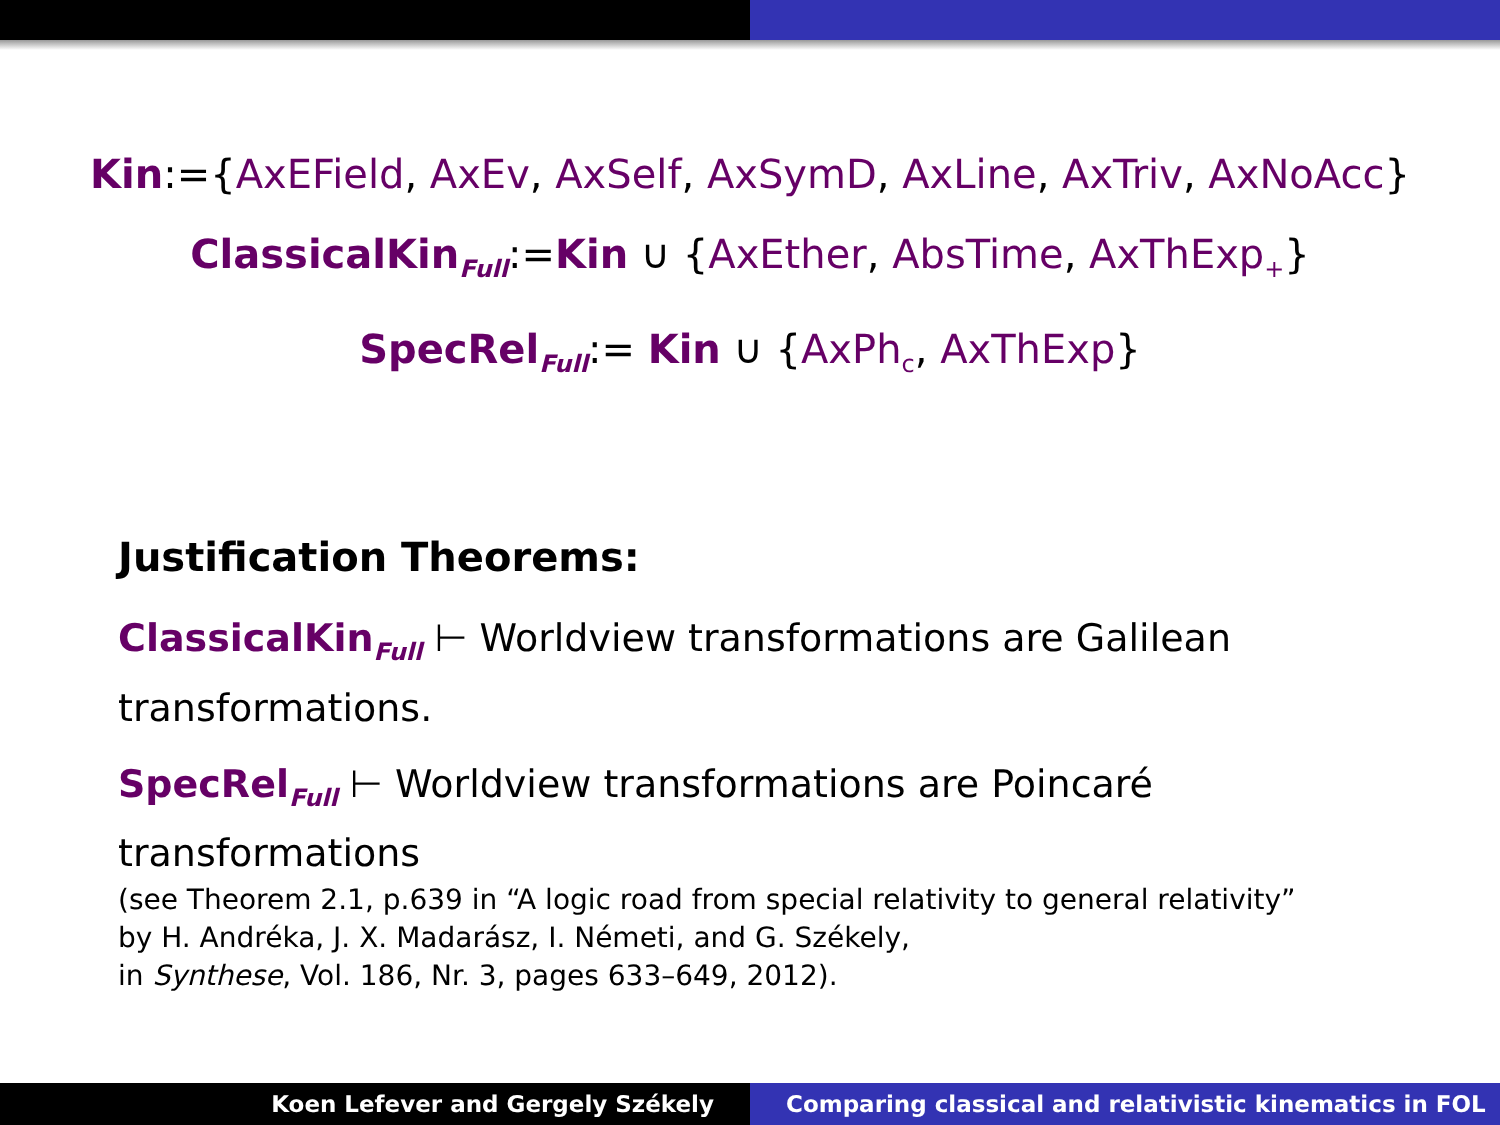Kin:={AxEField, AxEv, AxSelf, AxSymD, AxLine, AxTriv, AxNoAcc}
ClassicalKin<sub>Full</sub>:=Kin ∪ {AxEther, AbsTime, AxThExp<sub>+</sub>}
SpecRel<sub>Full</sub>:= Kin ∪ {AxPh<sub>c</sub>, AxThExp}
Justification Theorems:
ClassicalKin<sub>Full</sub> ⊢ Worldview transformations are Galilean transformations.
SpecRel<sub>Full</sub> ⊢ Worldview transformations are Poincaré
transformations
(see Theorem 2.1, p.639 in “A logic road from special relativity to general relativity”
by H. Andréka, J. X. Madarász, I. Németi, and G. Székely,
in Synthese, Vol. 186, Nr. 3, pages 633–649, 2012).
Koen Lefever and Gergely Székely
Comparing classical and relativistic kinematics in FOL